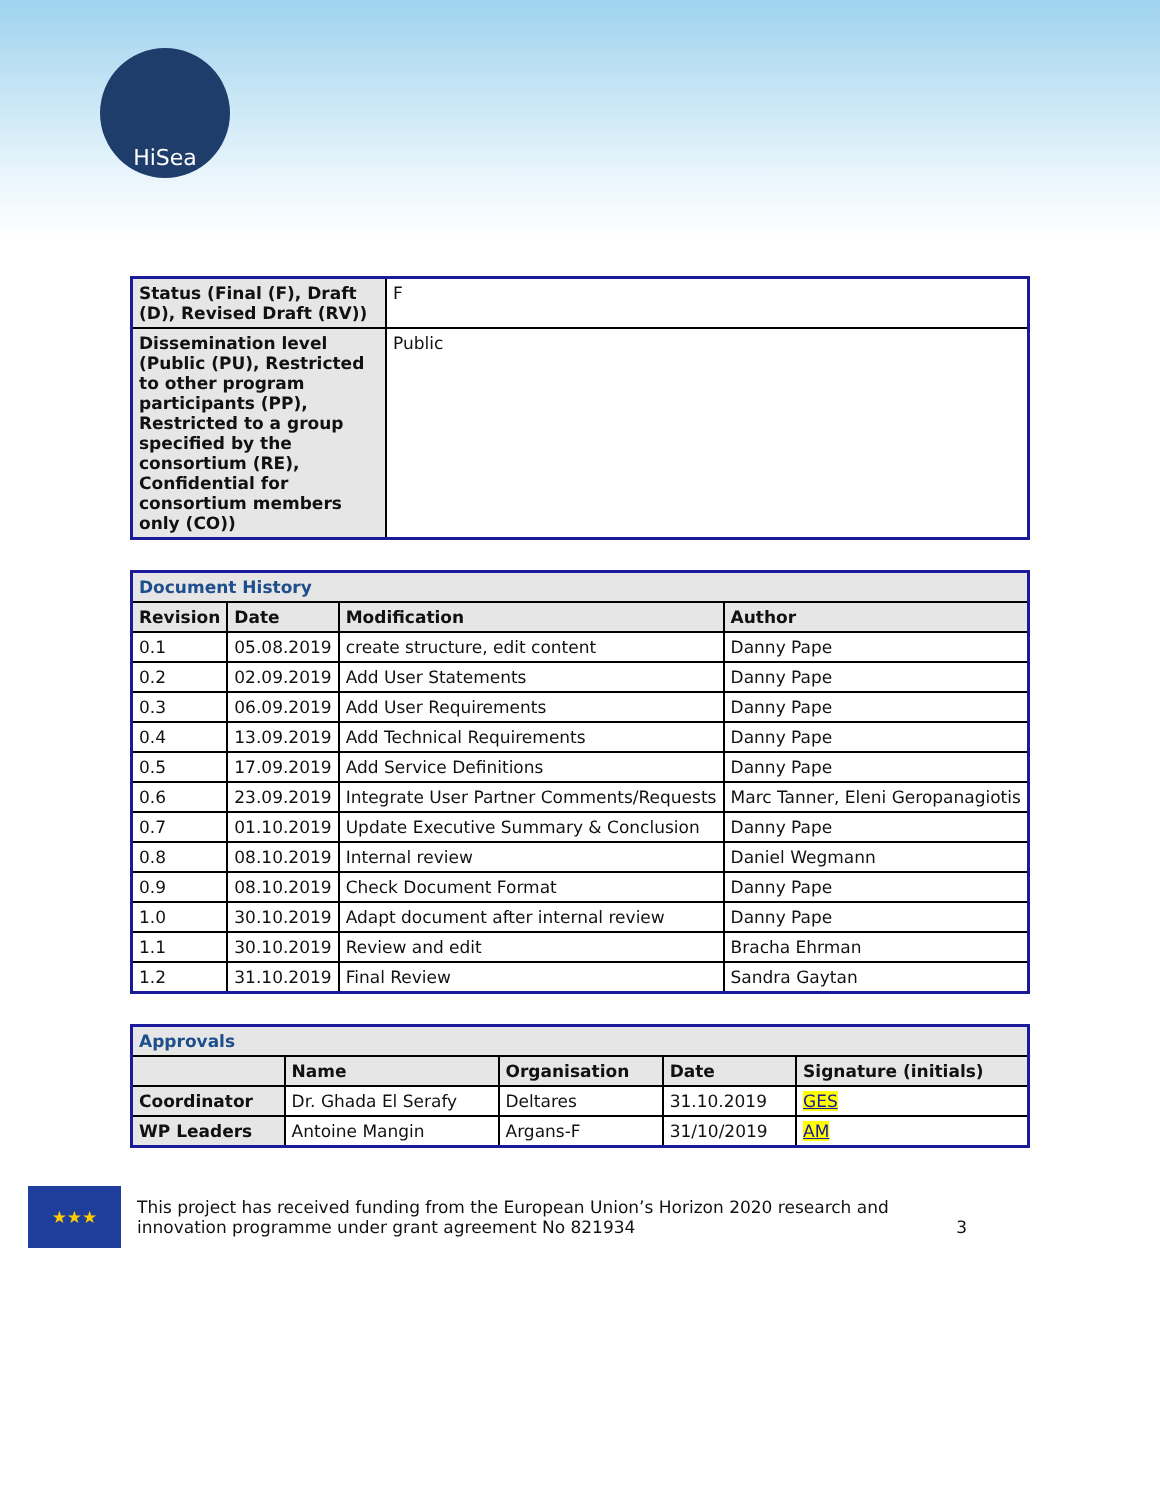HiSea
| Status (Final (F), Draft (D), Revised Draft (RV)) | F |
| Dissemination level (Public (PU), Restricted to other program participants (PP), Restricted to a group specified by the consortium (RE), Confidential for consortium members only (CO)) | Public |
| Document History | | | |
| Revision | Date | Modification | Author |
| 0.1 | 05.08.2019 | create structure, edit content | Danny Pape |
| 0.2 | 02.09.2019 | Add User Statements | Danny Pape |
| 0.3 | 06.09.2019 | Add User Requirements | Danny Pape |
| 0.4 | 13.09.2019 | Add Technical Requirements | Danny Pape |
| 0.5 | 17.09.2019 | Add Service Definitions | Danny Pape |
| 0.6 | 23.09.2019 | Integrate User Partner Comments/Requests | Marc Tanner, Eleni Geropanagiotis |
| 0.7 | 01.10.2019 | Update Executive Summary & Conclusion | Danny Pape |
| 0.8 | 08.10.2019 | Internal review | Daniel Wegmann |
| 0.9 | 08.10.2019 | Check Document Format | Danny Pape |
| 1.0 | 30.10.2019 | Adapt document after internal review | Danny Pape |
| 1.1 | 30.10.2019 | Review and edit | Bracha Ehrman |
| 1.2 | 31.10.2019 | Final Review | Sandra Gaytan |
| Approvals | | | | |
| | Name | Organisation | Date | Signature (initials) |
| Coordinator | Dr. Ghada El Serafy | Deltares | 31.10.2019 | GES |
| WP Leaders | Antoine Mangin | Argans-F | 31/10/2019 | AM |
★★★
This project has received funding from the European Union’s Horizon 2020 research and innovation programme under grant agreement No 821934 3